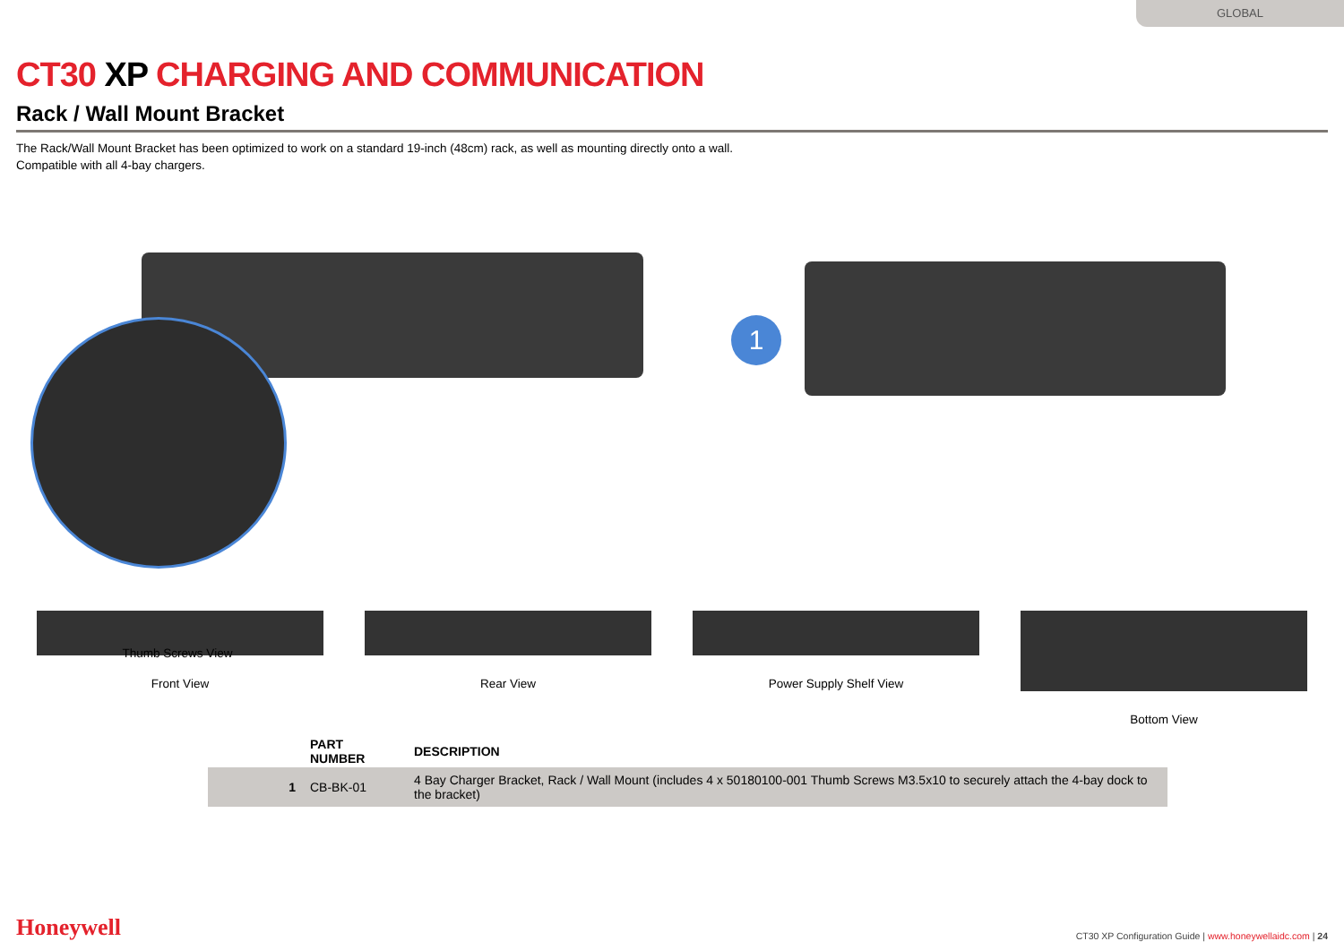GLOBAL
CT30 XP CHARGING AND COMMUNICATION
Rack / Wall Mount Bracket
The Rack/Wall Mount Bracket has been optimized to work on a standard 19-inch (48cm) rack, as well as mounting directly onto a wall.
Compatible with all 4-bay chargers.
1
Thumb Screws View
Front View Rear View Power Supply Shelf View Bottom View
| | PART NUMBER | DESCRIPTION |
| --- | --- | --- |
| 1 | CB-BK-01 | 4 Bay Charger Bracket, Rack / Wall Mount (includes 4 x 50180100-001 Thumb Screws M3.5x10 to securely attach the 4-bay dock to the bracket) |
Honeywell
CT30 XP Configuration Guide | www.honeywellaidc.com | 24